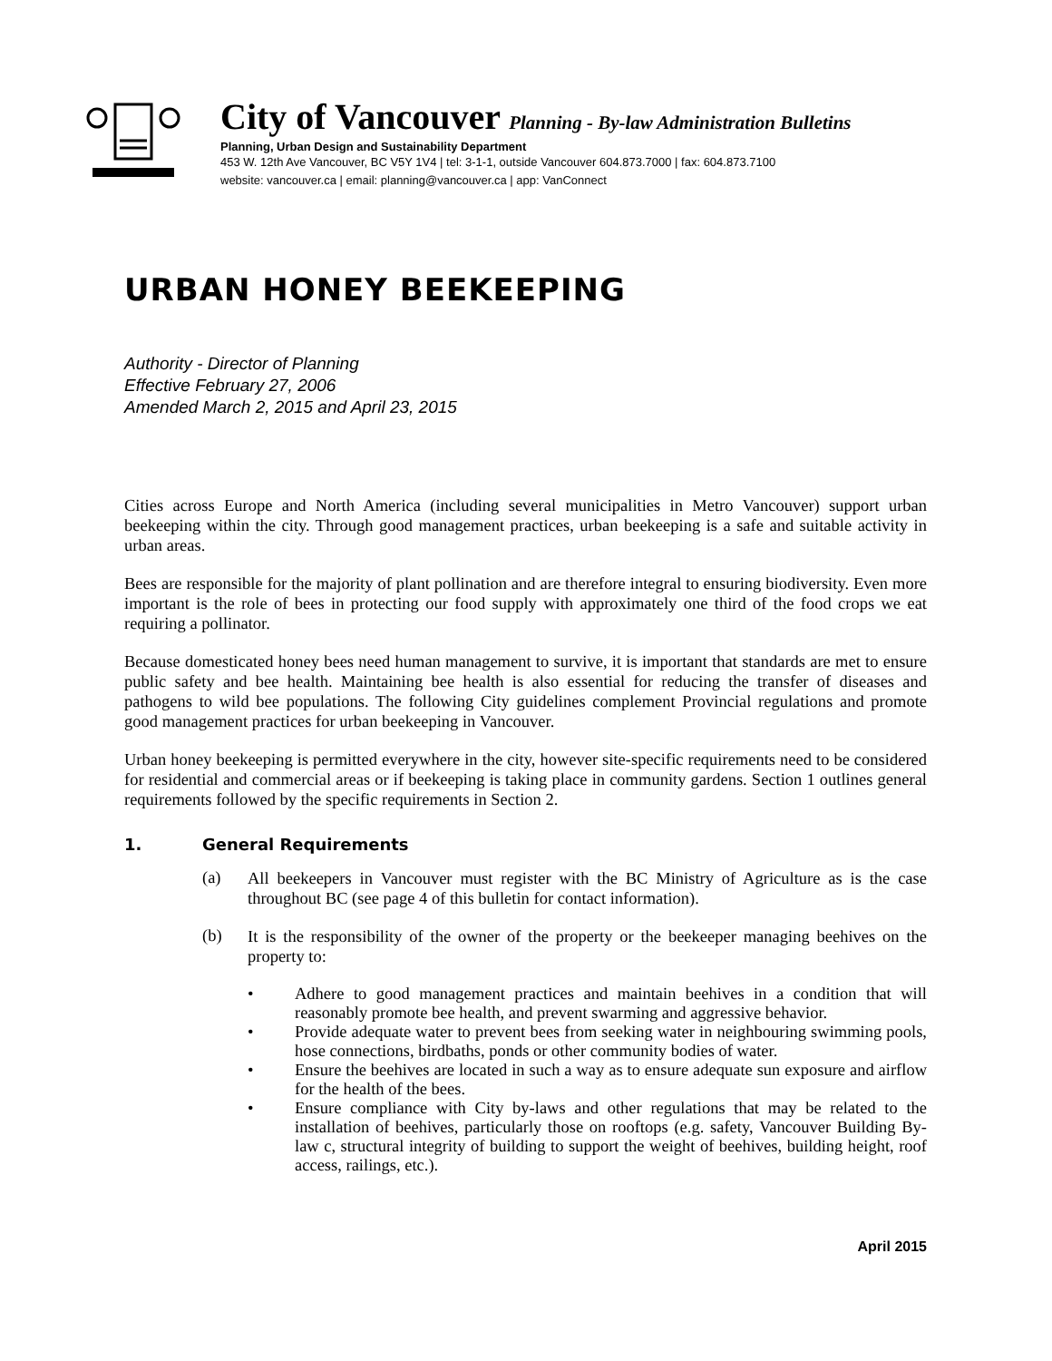City of Vancouver Planning - By-law Administration Bulletins
Planning, Urban Design and Sustainability Department
453 W. 12th Ave Vancouver, BC V5Y 1V4 | tel: 3-1-1, outside Vancouver 604.873.7000 | fax: 604.873.7100
website: vancouver.ca | email: planning@vancouver.ca | app: VanConnect
URBAN HONEY BEEKEEPING
Authority - Director of Planning
Effective February 27, 2006
Amended March 2, 2015 and April 23, 2015
Cities across Europe and North America (including several municipalities in Metro Vancouver) support urban beekeeping within the city. Through good management practices, urban beekeeping is a safe and suitable activity in urban areas.
Bees are responsible for the majority of plant pollination and are therefore integral to ensuring biodiversity. Even more important is the role of bees in protecting our food supply with approximately one third of the food crops we eat requiring a pollinator.
Because domesticated honey bees need human management to survive, it is important that standards are met to ensure public safety and bee health. Maintaining bee health is also essential for reducing the transfer of diseases and pathogens to wild bee populations. The following City guidelines complement Provincial regulations and promote good management practices for urban beekeeping in Vancouver.
Urban honey beekeeping is permitted everywhere in the city, however site-specific requirements need to be considered for residential and commercial areas or if beekeeping is taking place in community gardens. Section 1 outlines general requirements followed by the specific requirements in Section 2.
1. General Requirements
(a)
All beekeepers in Vancouver must register with the BC Ministry of Agriculture as is the case throughout BC (see page 4 of this bulletin for contact information).
(b)
It is the responsibility of the owner of the property or the beekeeper managing beehives on the property to:
• Adhere to good management practices and maintain beehives in a condition that will reasonably promote bee health, and prevent swarming and aggressive behavior.
• Provide adequate water to prevent bees from seeking water in neighbouring swimming pools, hose connections, birdbaths, ponds or other community bodies of water.
• Ensure the beehives are located in such a way as to ensure adequate sun exposure and airflow for the health of the bees.
• Ensure compliance with City by-laws and other regulations that may be related to the installation of beehives, particularly those on rooftops (e.g. safety, Vancouver Building By-law c, structural integrity of building to support the weight of beehives, building height, roof access, railings, etc.).
April 2015